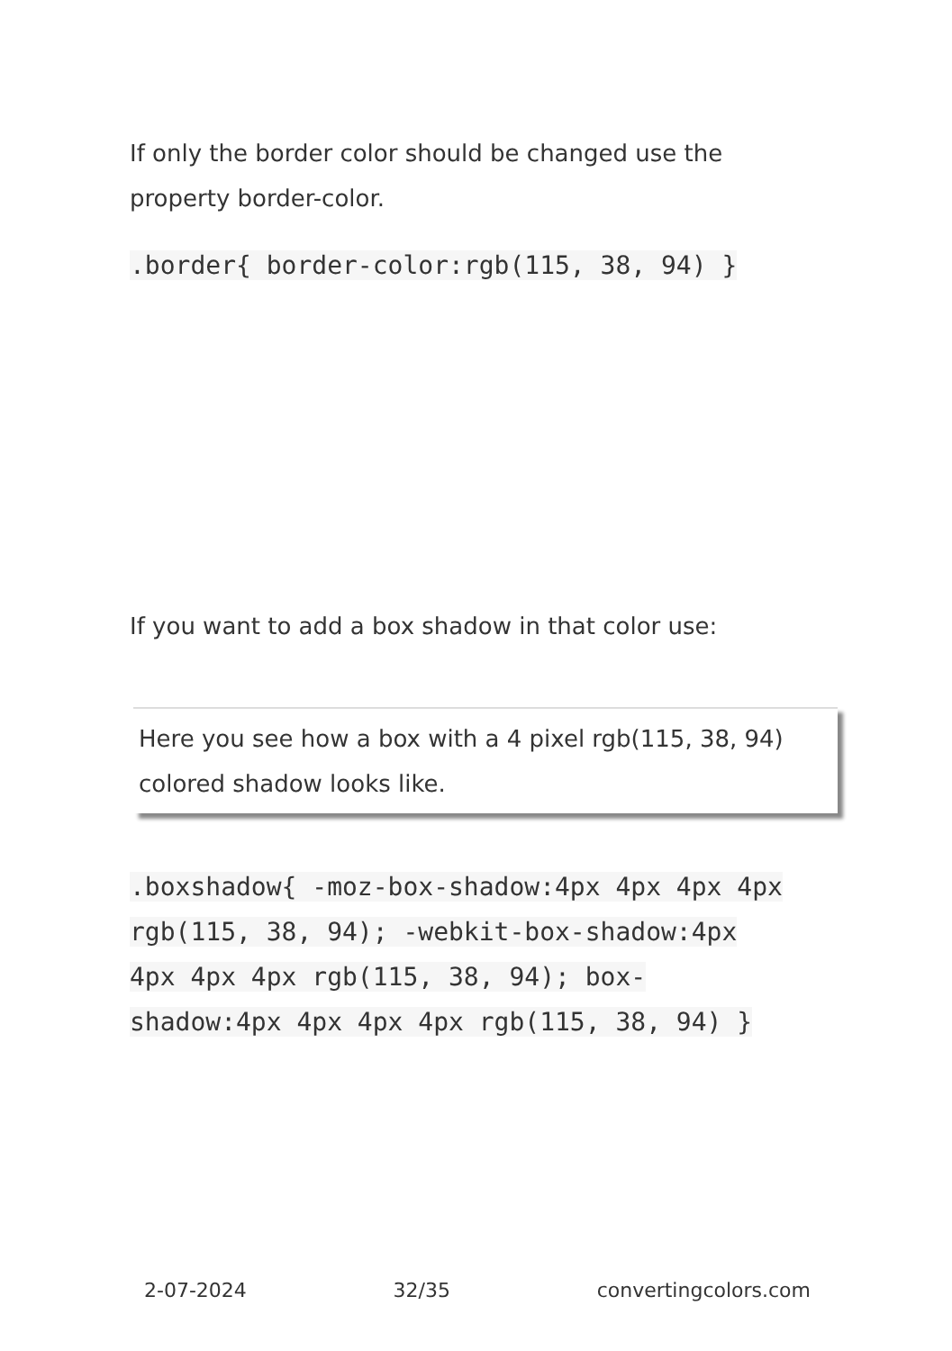If only the border color should be changed use the property border-color.
.border{ border-color:rgb(115, 38, 94) }
If you want to add a box shadow in that color use:
Here you see how a box with a 4 pixel rgb(115, 38, 94) colored shadow looks like.
.boxshadow{ -moz-box-shadow:4px 4px 4px 4px rgb(115, 38, 94); -webkit-box-shadow:4px 4px 4px 4px rgb(115, 38, 94); box-shadow:4px 4px 4px 4px rgb(115, 38, 94) }
2-07-2024 32/35 convertingcolors.com